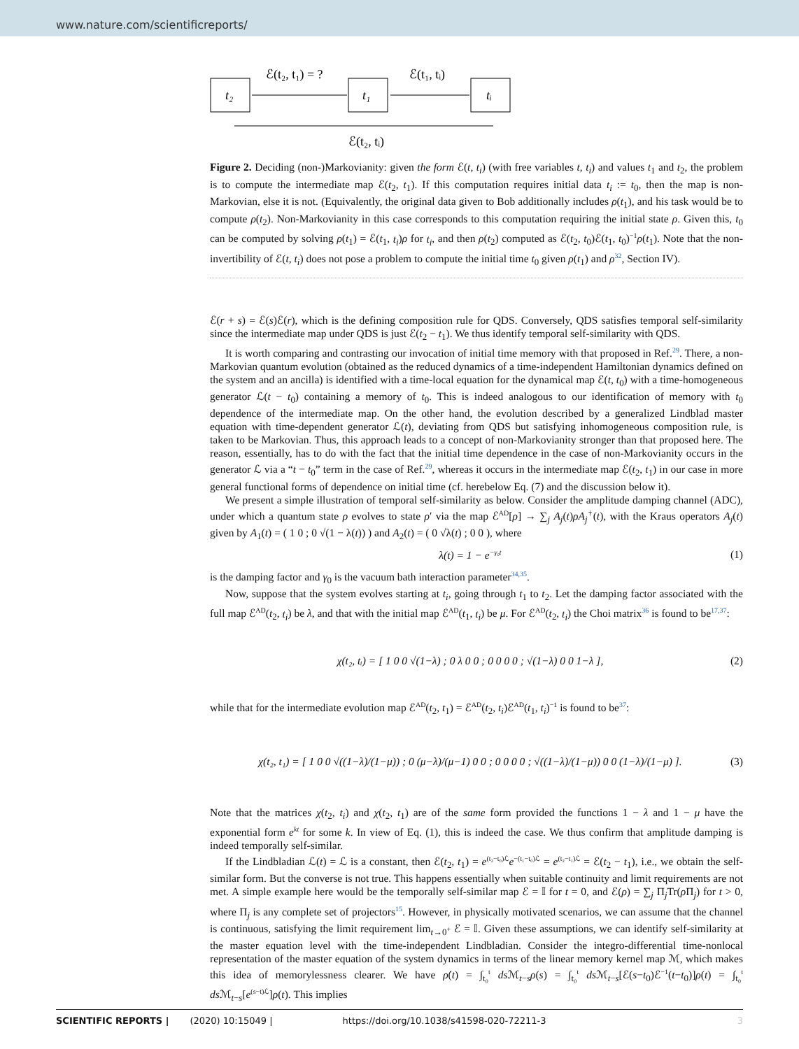www.nature.com/scientificreports/
t₂
t₁
tᵢ
ℰ(t₂, t₁) = ?
ℰ(t₁, tᵢ)
ℰ(t₂, tᵢ)
Figure 2. Deciding (non-)Markovianity: given the form ℰ(t, t<sub>i</sub>) (with free variables t, t<sub>i</sub>) and values t<sub>1</sub> and t<sub>2</sub>, the problem is to compute the intermediate map ℰ(t<sub>2</sub>, t<sub>1</sub>). If this computation requires initial data t<sub>i</sub> := t<sub>0</sub>, then the map is non-Markovian, else it is not. (Equivalently, the original data given to Bob additionally includes ρ(t<sub>1</sub>), and his task would be to compute ρ(t<sub>2</sub>). Non-Markovianity in this case corresponds to this computation requiring the initial state ρ. Given this, t<sub>0</sub> can be computed by solving ρ(t<sub>1</sub>) = ℰ(t<sub>1</sub>, t<sub>i</sub>)ρ for t<sub>i</sub>, and then ρ(t<sub>2</sub>) computed as ℰ(t<sub>2</sub>, t<sub>0</sub>)ℰ(t<sub>1</sub>, t<sub>0</sub>)<sup>−1</sup>ρ(t<sub>1</sub>). Note that the non-invertibility of ℰ(t, t<sub>i</sub>) does not pose a problem to compute the initial time t<sub>0</sub> given ρ(t<sub>1</sub>) and ρ<sup>32</sup>, Section IV).
ℰ(r + s) = ℰ(s)ℰ(r), which is the defining composition rule for QDS. Conversely, QDS satisfies temporal self-similarity since the intermediate map under QDS is just ℰ(t<sub>2</sub> − t<sub>1</sub>). We thus identify temporal self-similarity with QDS.
It is worth comparing and contrasting our invocation of initial time memory with that proposed in Ref.<sup>29</sup>. There, a non-Markovian quantum evolution (obtained as the reduced dynamics of a time-independent Hamiltonian dynamics defined on the system and an ancilla) is identified with a time-local equation for the dynamical map ℰ(t, t<sub>0</sub>) with a time-homogeneous generator ℒ(t − t<sub>0</sub>) containing a memory of t<sub>0</sub>. This is indeed analogous to our identification of memory with t<sub>0</sub> dependence of the intermediate map. On the other hand, the evolution described by a generalized Lindblad master equation with time-dependent generator ℒ(t), deviating from QDS but satisfying inhomogeneous composition rule, is taken to be Markovian. Thus, this approach leads to a concept of non-Markovianity stronger than that proposed here. The reason, essentially, has to do with the fact that the initial time dependence in the case of non-Markovianity occurs in the generator ℒ via a “t − t<sub>0</sub>” term in the case of Ref.<sup>29</sup>, whereas it occurs in the intermediate map ℰ(t<sub>2</sub>, t<sub>1</sub>) in our case in more general functional forms of dependence on initial time (cf. herebelow Eq. (7) and the discussion below it).
We present a simple illustration of temporal self-similarity as below. Consider the amplitude damping channel (ADC), under which a quantum state ρ evolves to state ρ′ via the map ℰ<sup>AD</sup>[ρ] → ∑<sub>j</sub> A<sub>j</sub>(t)ρA<sub>j</sub><sup>†</sup>(t), with the Kraus operators A<sub>j</sub>(t) given by A<sub>1</sub>(t) = ( 1 0 ; 0 √(1 − λ(t)) ) and A<sub>2</sub>(t) = ( 0 √λ(t) ; 0 0 ), where
λ(t) = 1 − e<sup>−γ₀t</sup> (1)
is the damping factor and γ<sub>0</sub> is the vacuum bath interaction parameter<sup>34,35</sup>.
Now, suppose that the system evolves starting at t<sub>i</sub>, going through t<sub>1</sub> to t<sub>2</sub>. Let the damping factor associated with the full map ℰ<sup>AD</sup>(t<sub>2</sub>, t<sub>i</sub>) be λ, and that with the initial map ℰ<sup>AD</sup>(t<sub>1</sub>, t<sub>i</sub>) be μ. For ℰ<sup>AD</sup>(t<sub>2</sub>, t<sub>i</sub>) the Choi matrix<sup>36</sup> is found to be<sup>17,37</sup>:
χ(t₂, tᵢ) = [ 1 0 0 √(1−λ) ; 0 λ 0 0 ; 0 0 0 0 ; √(1−λ) 0 0 1−λ ], (2)
while that for the intermediate evolution map ℰ<sup>AD</sup>(t<sub>2</sub>, t<sub>1</sub>) = ℰ<sup>AD</sup>(t<sub>2</sub>, t<sub>i</sub>)ℰ<sup>AD</sup>(t<sub>1</sub>, t<sub>i</sub>)<sup>−1</sup> is found to be<sup>37</sup>:
χ(t₂, t₁) = [ 1 0 0 √((1−λ)/(1−μ)) ; 0 (μ−λ)/(μ−1) 0 0 ; 0 0 0 0 ; √((1−λ)/(1−μ)) 0 0 (1−λ)/(1−μ) ]. (3)
Note that the matrices χ(t<sub>2</sub>, t<sub>i</sub>) and χ(t<sub>2</sub>, t<sub>1</sub>) are of the same form provided the functions 1 − λ and 1 − μ have the exponential form e<sup>kt</sup> for some k. In view of Eq. (1), this is indeed the case. We thus confirm that amplitude damping is indeed temporally self-similar.
If the Lindbladian ℒ(t) = ℒ is a constant, then ℰ(t<sub>2</sub>, t<sub>1</sub>) = e<sup>(t₂−t₀)ℒ</sup>e<sup>−(t₁−t₀)ℒ</sup> = e<sup>(t₂−t₁)ℒ</sup> = ℰ(t<sub>2</sub> − t<sub>1</sub>), i.e., we obtain the self-similar form. But the converse is not true. This happens essentially when suitable continuity and limit requirements are not met. A simple example here would be the temporally self-similar map ℰ = 𝕀 for t = 0, and ℰ(ρ) = ∑<sub>j</sub> Π<sub>j</sub>Tr(ρ Π<sub>j</sub>) for t > 0, where Π<sub>j</sub> is any complete set of projectors<sup>15</sup>. However, in physically motivated scenarios, we can assume that the channel is continuous, satisfying the limit requirement lim<sub>t→0<sup>+</sup></sub> ℰ = 𝕀. Given these assumptions, we can identify self-similarity at the master equation level with the time-independent Lindbladian. Consider the integro-differential time-nonlocal representation of the master equation of the system dynamics in terms of the linear memory kernel map ℳ, which makes this idea of memorylessness clearer. We have ρ̇(t) = ∫<sub>t₀</sub><sup>t</sup> ds ℳ<sub>t−s</sub>ρ(s) = ∫<sub>t₀</sub><sup>t</sup> ds ℳ<sub>t−s</sub>[ℰ(s−t<sub>0</sub>)ℰ<sup>−1</sup>(t−t<sub>0</sub>)]ρ(t) = ∫<sub>t₀</sub><sup>t</sup> ds ℳ<sub>t−s</sub>[e<sup>(s−t)ℒ</sup>]ρ(t). This implies
SCIENTIFIC REPORTS | (2020) 10:15049 | https://doi.org/10.1038/s41598-020-72211-3 3